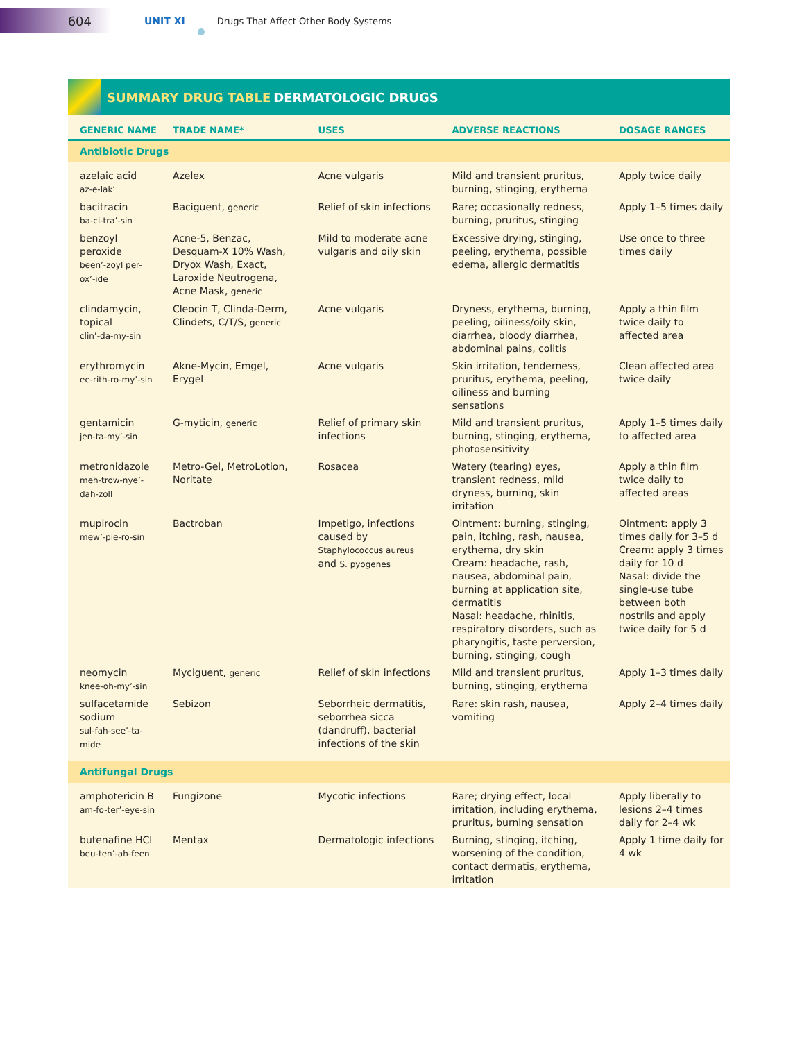604
UNIT XI Drugs That Affect Other Body Systems
SUMMARY DRUG TABLE DERMATOLOGIC DRUGS
| GENERIC NAME | TRADE NAME* | USES | ADVERSE REACTIONS | DOSAGE RANGES |
| --- | --- | --- | --- | --- |
| Antibiotic Drugs | | | | |
| azelaic acid az-e-lak’ | Azelex | Acne vulgaris | Mild and transient pruritus, burning, stinging, erythema | Apply twice daily |
| bacitracin ba-ci-tra’-sin | Baciguent, generic | Relief of skin infections | Rare; occasionally redness, burning, pruritus, stinging | Apply 1–5 times daily |
| benzoyl peroxide been’-zoyl per-ox’-ide | Acne-5, Benzac, Desquam-X 10% Wash, Dryox Wash, Exact, Laroxide Neutrogena, Acne Mask, generic | Mild to moderate acne vulgaris and oily skin | Excessive drying, stinging, peeling, erythema, possible edema, allergic dermatitis | Use once to three times daily |
| clindamycin, topical clin’-da-my-sin | Cleocin T, Clinda-Derm, Clindets, C/T/S, generic | Acne vulgaris | Dryness, erythema, burning, peeling, oiliness/oily skin, diarrhea, bloody diarrhea, abdominal pains, colitis | Apply a thin film twice daily to affected area |
| erythromycin ee-rith-ro-my’-sin | Akne-Mycin, Emgel, Erygel | Acne vulgaris | Skin irritation, tenderness, pruritus, erythema, peeling, oiliness and burning sensations | Clean affected area twice daily |
| gentamicin jen-ta-my’-sin | G-myticin, generic | Relief of primary skin infections | Mild and transient pruritus, burning, stinging, erythema, photosensitivity | Apply 1–5 times daily to affected area |
| metronidazole meh-trow-nye’-dah-zoll | Metro-Gel, MetroLotion, Noritate | Rosacea | Watery (tearing) eyes, transient redness, mild dryness, burning, skin irritation | Apply a thin film twice daily to affected areas |
| mupirocin mew’-pie-ro-sin | Bactroban | Impetigo, infections caused by Staphylococcus aureus and S. pyogenes | Ointment: burning, stinging, pain, itching, rash, nausea, erythema, dry skin Cream: headache, rash, nausea, abdominal pain, burning at application site, dermatitis Nasal: headache, rhinitis, respiratory disorders, such as pharyngitis, taste perversion, burning, stinging, cough | Ointment: apply 3 times daily for 3–5 d Cream: apply 3 times daily for 10 d Nasal: divide the single-use tube between both nostrils and apply twice daily for 5 d |
| neomycin knee-oh-my’-sin | Myciguent, generic | Relief of skin infections | Mild and transient pruritus, burning, stinging, erythema | Apply 1–3 times daily |
| sulfacetamide sodium sul-fah-see’-ta-mide | Sebizon | Seborrheic dermatitis, seborrhea sicca (dandruff), bacterial infections of the skin | Rare: skin rash, nausea, vomiting | Apply 2–4 times daily |
| Antifungal Drugs | | | | |
| amphotericin B am-fo-ter’-eye-sin | Fungizone | Mycotic infections | Rare; drying effect, local irritation, including erythema, pruritus, burning sensation | Apply liberally to lesions 2–4 times daily for 2–4 wk |
| butenafine HCl beu-ten’-ah-feen | Mentax | Dermatologic infections | Burning, stinging, itching, worsening of the condition, contact dermatis, erythema, irritation | Apply 1 time daily for 4 wk |